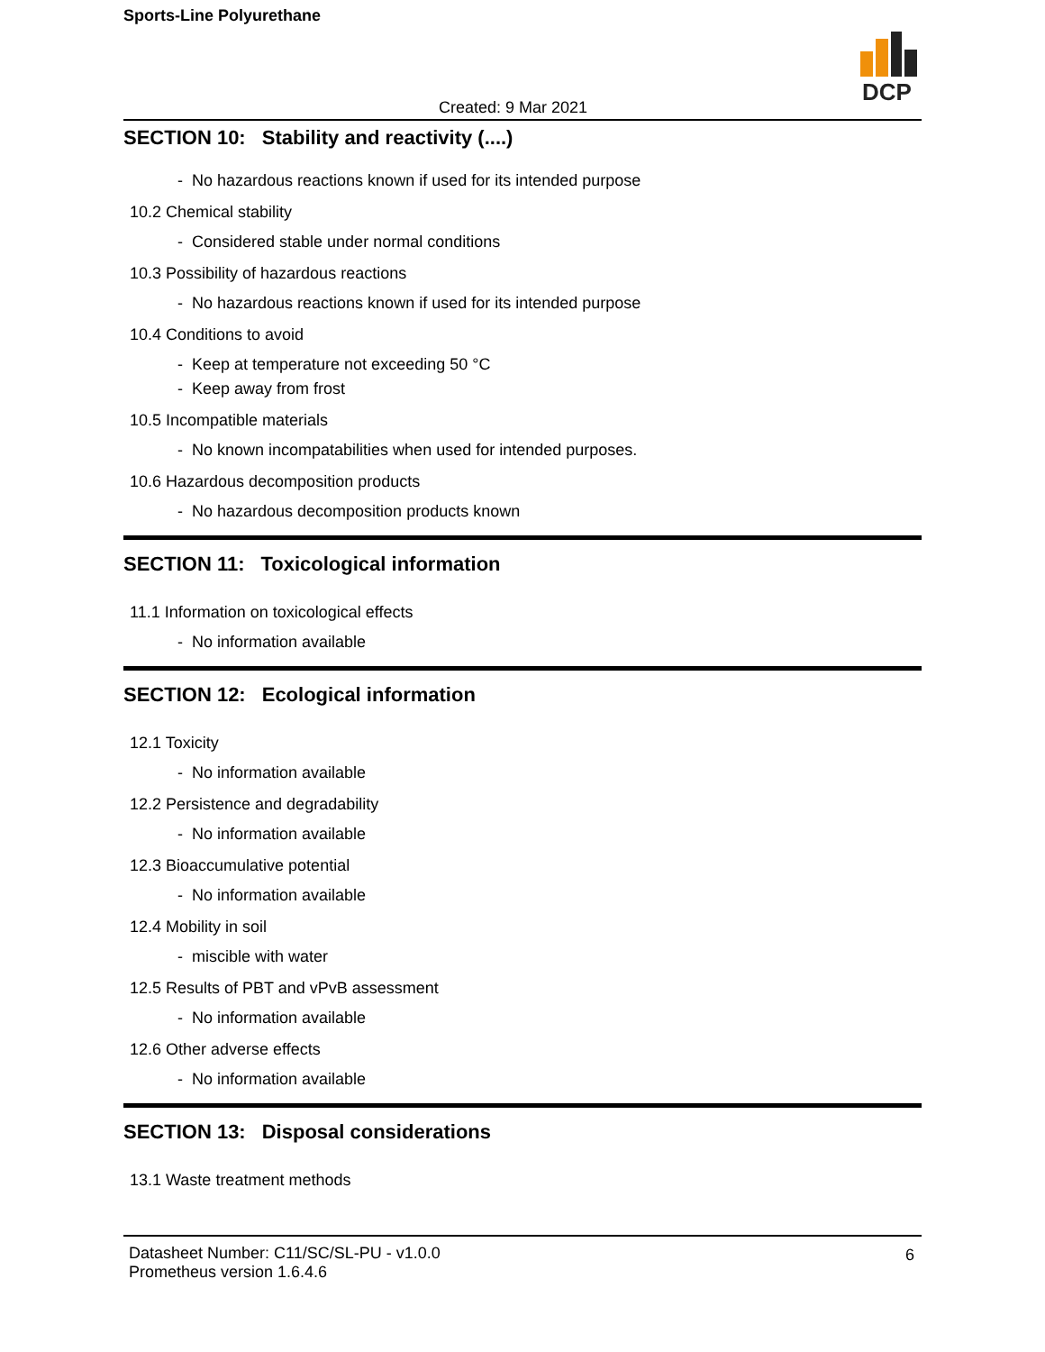Sports-Line Polyurethane
DCP
Created: 9 Mar 2021
SECTION 10: Stability and reactivity (....)
- No hazardous reactions known if used for its intended purpose
10.2 Chemical stability
- Considered stable under normal conditions
10.3 Possibility of hazardous reactions
- No hazardous reactions known if used for its intended purpose
10.4 Conditions to avoid
- Keep at temperature not exceeding 50 °C
- Keep away from frost
10.5 Incompatible materials
- No known incompatabilities when used for intended purposes.
10.6 Hazardous decomposition products
- No hazardous decomposition products known
SECTION 11: Toxicological information
11.1 Information on toxicological effects
- No information available
SECTION 12: Ecological information
12.1 Toxicity
- No information available
12.2 Persistence and degradability
- No information available
12.3 Bioaccumulative potential
- No information available
12.4 Mobility in soil
- miscible with water
12.5 Results of PBT and vPvB assessment
- No information available
12.6 Other adverse effects
- No information available
SECTION 13: Disposal considerations
13.1 Waste treatment methods
Datasheet Number: C11/SC/SL-PU - v1.0.0
Prometheus version 1.6.4.6
6